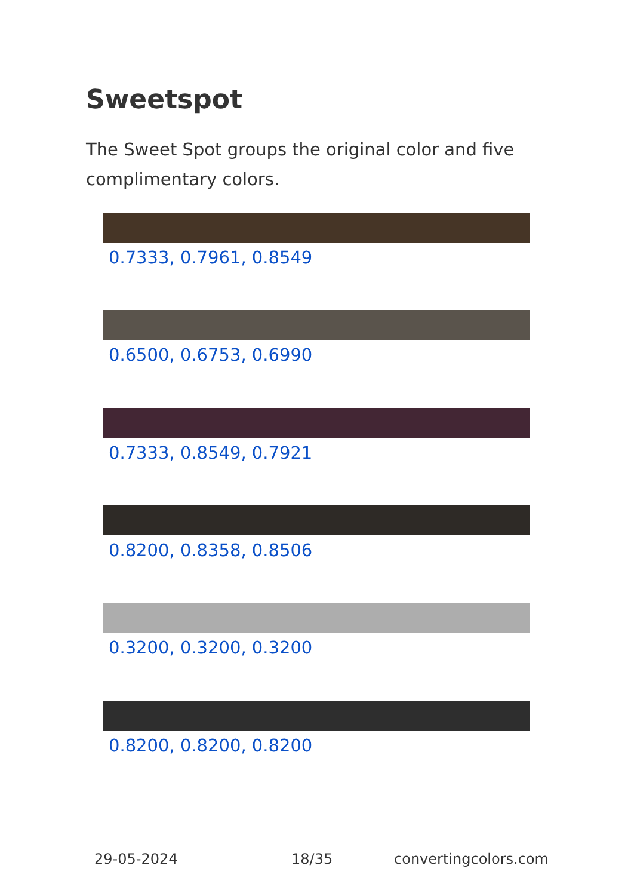Sweetspot
The Sweet Spot groups the original color and five complimentary colors.
0.7333, 0.7961, 0.8549
0.6500, 0.6753, 0.6990
0.7333, 0.8549, 0.7921
0.8200, 0.8358, 0.8506
0.3200, 0.3200, 0.3200
0.8200, 0.8200, 0.8200
29-05-2024 18/35 convertingcolors.com